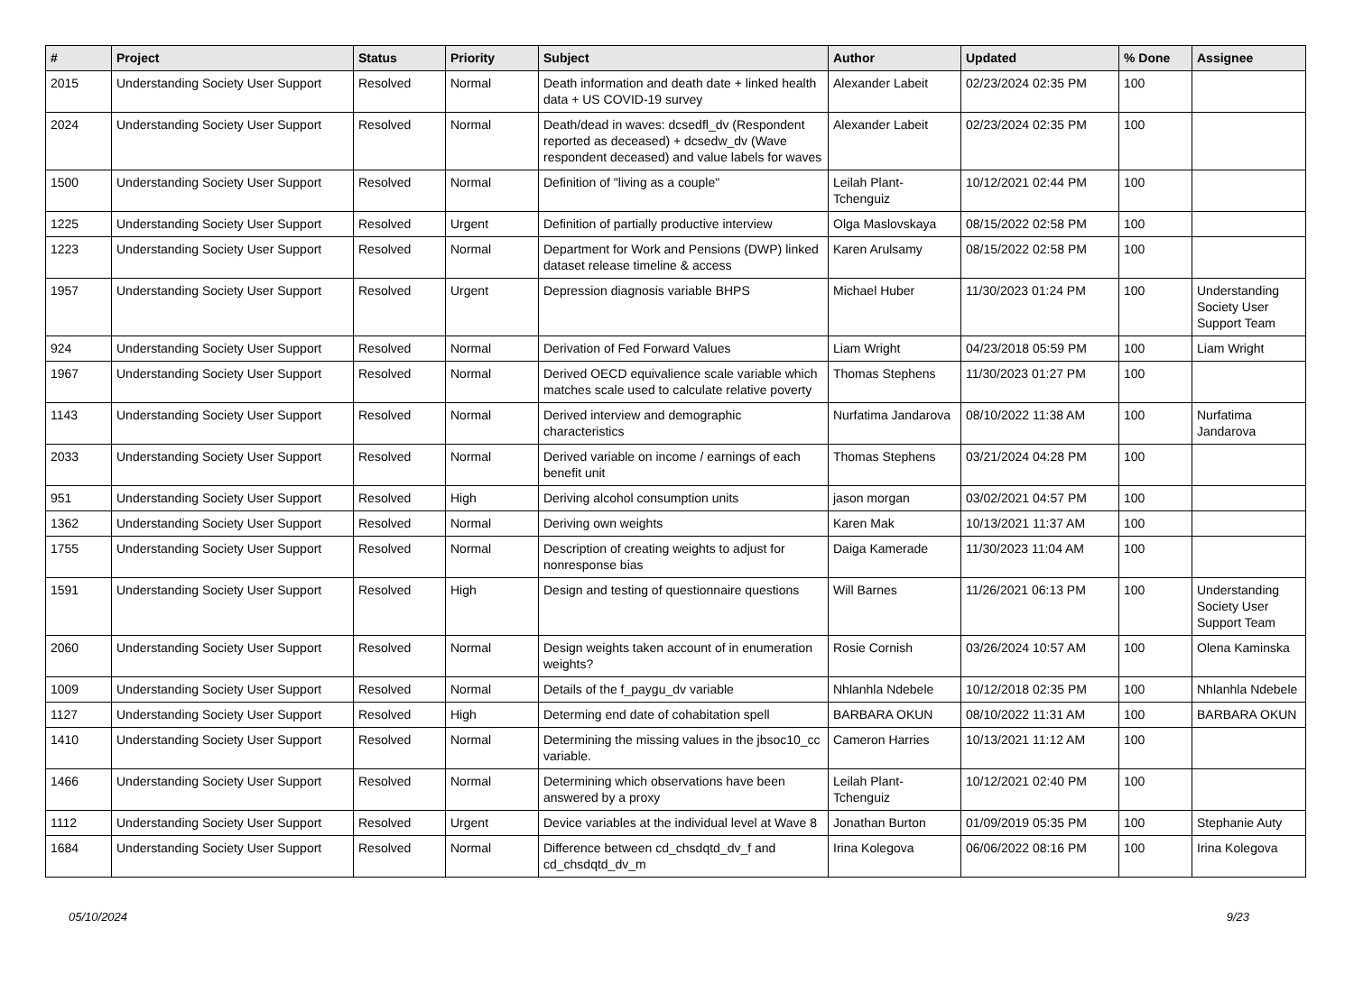| # | Project | Status | Priority | Subject | Author | Updated | % Done | Assignee |
| --- | --- | --- | --- | --- | --- | --- | --- | --- |
| 2015 | Understanding Society User Support | Resolved | Normal | Death information and death date + linked health data + US COVID-19 survey | Alexander Labeit | 02/23/2024 02:35 PM | 100 | |
| 2024 | Understanding Society User Support | Resolved | Normal | Death/dead in waves: dcsedfl_dv (Respondent reported as deceased) + dcsedw_dv (Wave respondent deceased) and value labels for waves | Alexander Labeit | 02/23/2024 02:35 PM | 100 | |
| 1500 | Understanding Society User Support | Resolved | Normal | Definition of "living as a couple" | Leilah Plant-Tchenguiz | 10/12/2021 02:44 PM | 100 | |
| 1225 | Understanding Society User Support | Resolved | Urgent | Definition of partially productive interview | Olga Maslovskaya | 08/15/2022 02:58 PM | 100 | |
| 1223 | Understanding Society User Support | Resolved | Normal | Department for Work and Pensions (DWP) linked dataset release timeline & access | Karen Arulsamy | 08/15/2022 02:58 PM | 100 | |
| 1957 | Understanding Society User Support | Resolved | Urgent | Depression diagnosis variable BHPS | Michael Huber | 11/30/2023 01:24 PM | 100 | Understanding Society User Support Team |
| 924 | Understanding Society User Support | Resolved | Normal | Derivation of Fed Forward Values | Liam Wright | 04/23/2018 05:59 PM | 100 | Liam Wright |
| 1967 | Understanding Society User Support | Resolved | Normal | Derived OECD equivalience scale variable which matches scale used to calculate relative poverty | Thomas Stephens | 11/30/2023 01:27 PM | 100 | |
| 1143 | Understanding Society User Support | Resolved | Normal | Derived interview and demographic characteristics | Nurfatima Jandarova | 08/10/2022 11:38 AM | 100 | Nurfatima Jandarova |
| 2033 | Understanding Society User Support | Resolved | Normal | Derived variable on income / earnings of each benefit unit | Thomas Stephens | 03/21/2024 04:28 PM | 100 | |
| 951 | Understanding Society User Support | Resolved | High | Deriving alcohol consumption units | jason morgan | 03/02/2021 04:57 PM | 100 | |
| 1362 | Understanding Society User Support | Resolved | Normal | Deriving own weights | Karen Mak | 10/13/2021 11:37 AM | 100 | |
| 1755 | Understanding Society User Support | Resolved | Normal | Description of creating weights to adjust for nonresponse bias | Daiga Kamerade | 11/30/2023 11:04 AM | 100 | |
| 1591 | Understanding Society User Support | Resolved | High | Design and testing of questionnaire questions | Will Barnes | 11/26/2021 06:13 PM | 100 | Understanding Society User Support Team |
| 2060 | Understanding Society User Support | Resolved | Normal | Design weights taken account of in enumeration weights? | Rosie Cornish | 03/26/2024 10:57 AM | 100 | Olena Kaminska |
| 1009 | Understanding Society User Support | Resolved | Normal | Details of the f_paygu_dv variable | Nhlanhla Ndebele | 10/12/2018 02:35 PM | 100 | Nhlanhla Ndebele |
| 1127 | Understanding Society User Support | Resolved | High | Determing end date of cohabitation spell | BARBARA OKUN | 08/10/2022 11:31 AM | 100 | BARBARA OKUN |
| 1410 | Understanding Society User Support | Resolved | Normal | Determining the missing values in the jbsoc10_cc variable. | Cameron Harries | 10/13/2021 11:12 AM | 100 | |
| 1466 | Understanding Society User Support | Resolved | Normal | Determining which observations have been answered by a proxy | Leilah Plant-Tchenguiz | 10/12/2021 02:40 PM | 100 | |
| 1112 | Understanding Society User Support | Resolved | Urgent | Device variables at the individual level at Wave 8 | Jonathan Burton | 01/09/2019 05:35 PM | 100 | Stephanie Auty |
| 1684 | Understanding Society User Support | Resolved | Normal | Difference between cd_chsdqtd_dv_f and cd_chsdqtd_dv_m | Irina Kolegova | 06/06/2022 08:16 PM | 100 | Irina Kolegova |
05/10/2024 9/23